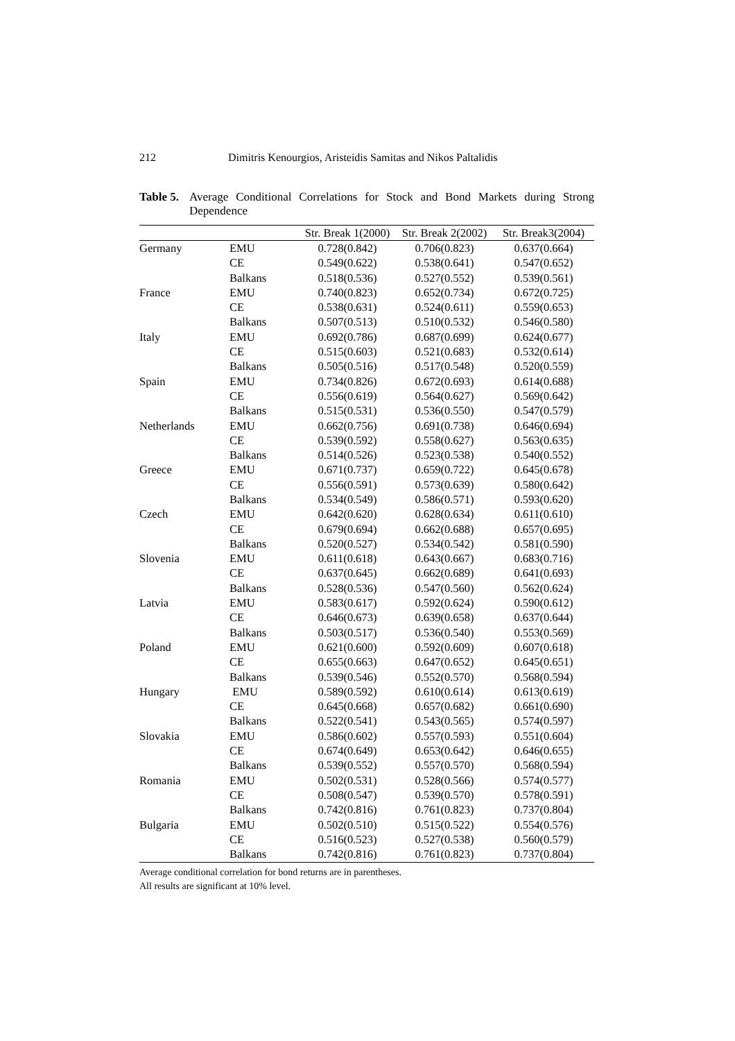212 Dimitris Kenourgios, Aristeidis Samitas and Nikos Paltalidis
Table 5. Average Conditional Correlations for Stock and Bond Markets during Strong Dependence
| | | Str. Break 1(2000) | Str. Break 2(2002) | Str. Break3(2004) |
| --- | --- | --- | --- | --- |
| Germany | EMU | 0.728(0.842) | 0.706(0.823) | 0.637(0.664) |
| | CE | 0.549(0.622) | 0.538(0.641) | 0.547(0.652) |
| | Balkans | 0.518(0.536) | 0.527(0.552) | 0.539(0.561) |
| France | EMU | 0.740(0.823) | 0.652(0.734) | 0.672(0.725) |
| | CE | 0.538(0.631) | 0.524(0.611) | 0.559(0.653) |
| | Balkans | 0.507(0.513) | 0.510(0.532) | 0.546(0.580) |
| Italy | EMU | 0.692(0.786) | 0.687(0.699) | 0.624(0.677) |
| | CE | 0.515(0.603) | 0.521(0.683) | 0.532(0.614) |
| | Balkans | 0.505(0.516) | 0.517(0.548) | 0.520(0.559) |
| Spain | EMU | 0.734(0.826) | 0.672(0.693) | 0.614(0.688) |
| | CE | 0.556(0.619) | 0.564(0.627) | 0.569(0.642) |
| | Balkans | 0.515(0.531) | 0.536(0.550) | 0.547(0.579) |
| Netherlands | EMU | 0.662(0.756) | 0.691(0.738) | 0.646(0.694) |
| | CE | 0.539(0.592) | 0.558(0.627) | 0.563(0.635) |
| | Balkans | 0.514(0.526) | 0.523(0.538) | 0.540(0.552) |
| Greece | EMU | 0.671(0.737) | 0.659(0.722) | 0.645(0.678) |
| | CE | 0.556(0.591) | 0.573(0.639) | 0.580(0.642) |
| | Balkans | 0.534(0.549) | 0.586(0.571) | 0.593(0.620) |
| Czech | EMU | 0.642(0.620) | 0.628(0.634) | 0.611(0.610) |
| | CE | 0.679(0.694) | 0.662(0.688) | 0.657(0.695) |
| | Balkans | 0.520(0.527) | 0.534(0.542) | 0.581(0.590) |
| Slovenia | EMU | 0.611(0.618) | 0.643(0.667) | 0.683(0.716) |
| | CE | 0.637(0.645) | 0.662(0.689) | 0.641(0.693) |
| | Balkans | 0.528(0.536) | 0.547(0.560) | 0.562(0.624) |
| Latvia | EMU | 0.583(0.617) | 0.592(0.624) | 0.590(0.612) |
| | CE | 0.646(0.673) | 0.639(0.658) | 0.637(0.644) |
| | Balkans | 0.503(0.517) | 0.536(0.540) | 0.553(0.569) |
| Poland | EMU | 0.621(0.600) | 0.592(0.609) | 0.607(0.618) |
| | CE | 0.655(0.663) | 0.647(0.652) | 0.645(0.651) |
| | Balkans | 0.539(0.546) | 0.552(0.570) | 0.568(0.594) |
| Hungary | EMU | 0.589(0.592) | 0.610(0.614) | 0.613(0.619) |
| | CE | 0.645(0.668) | 0.657(0.682) | 0.661(0.690) |
| | Balkans | 0.522(0.541) | 0.543(0.565) | 0.574(0.597) |
| Slovakia | EMU | 0.586(0.602) | 0.557(0.593) | 0.551(0.604) |
| | CE | 0.674(0.649) | 0.653(0.642) | 0.646(0.655) |
| | Balkans | 0.539(0.552) | 0.557(0.570) | 0.568(0.594) |
| Romania | EMU | 0.502(0.531) | 0.528(0.566) | 0.574(0.577) |
| | CE | 0.508(0.547) | 0.539(0.570) | 0.578(0.591) |
| | Balkans | 0.742(0.816) | 0.761(0.823) | 0.737(0.804) |
| Bulgaria | EMU | 0.502(0.510) | 0.515(0.522) | 0.554(0.576) |
| | CE | 0.516(0.523) | 0.527(0.538) | 0.560(0.579) |
| | Balkans | 0.742(0.816) | 0.761(0.823) | 0.737(0.804) |
Average conditional correlation for bond returns are in parentheses.
All results are significant at 10% level.